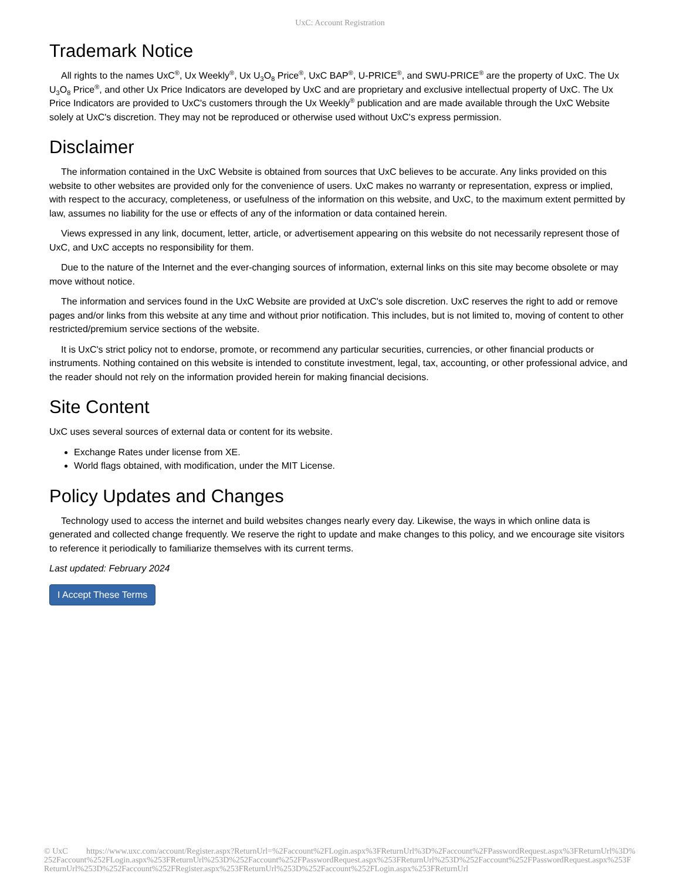UxC: Account Registration
Trademark Notice
All rights to the names UxC<sup>®</sup>, Ux Weekly<sup>®</sup>, Ux U<sub>3</sub>O<sub>8</sub> Price<sup>®</sup>, UxC BAP<sup>®</sup>, U-PRICE<sup>®</sup>, and SWU-PRICE<sup>®</sup> are the property of UxC. The Ux U<sub>3</sub>O<sub>8</sub> Price<sup>®</sup>, and other Ux Price Indicators are developed by UxC and are proprietary and exclusive intellectual property of UxC. The Ux Price Indicators are provided to UxC's customers through the Ux Weekly<sup>®</sup> publication and are made available through the UxC Website solely at UxC's discretion. They may not be reproduced or otherwise used without UxC's express permission.
Disclaimer
The information contained in the UxC Website is obtained from sources that UxC believes to be accurate. Any links provided on this website to other websites are provided only for the convenience of users. UxC makes no warranty or representation, express or implied, with respect to the accuracy, completeness, or usefulness of the information on this website, and UxC, to the maximum extent permitted by law, assumes no liability for the use or effects of any of the information or data contained herein.
Views expressed in any link, document, letter, article, or advertisement appearing on this website do not necessarily represent those of UxC, and UxC accepts no responsibility for them.
Due to the nature of the Internet and the ever-changing sources of information, external links on this site may become obsolete or may move without notice.
The information and services found in the UxC Website are provided at UxC's sole discretion. UxC reserves the right to add or remove pages and/or links from this website at any time and without prior notification. This includes, but is not limited to, moving of content to other restricted/premium service sections of the website.
It is UxC's strict policy not to endorse, promote, or recommend any particular securities, currencies, or other financial products or instruments. Nothing contained on this website is intended to constitute investment, legal, tax, accounting, or other professional advice, and the reader should not rely on the information provided herein for making financial decisions.
Site Content
UxC uses several sources of external data or content for its website.
Exchange Rates under license from XE.
World flags obtained, with modification, under the MIT License.
Policy Updates and Changes
Technology used to access the internet and build websites changes nearly every day. Likewise, the ways in which online data is generated and collected change frequently. We reserve the right to update and make changes to this policy, and we encourage site visitors to reference it periodically to familiarize themselves with its current terms.
Last updated: February 2024
I Accept These Terms
© UxC https://www.uxc.com/account/Register.aspx?ReturnUrl=%2Faccount%2FLogin.aspx%3FReturnUrl%3D%2Faccount%2FPasswordRequest.aspx%3FReturnUrl%3D%252Faccount%252FLogin.aspx%253FReturnUrl%253D%252Faccount%252FPasswordRequest.aspx%253FReturnUrl%253D%252Faccount%252FPasswordRequest.aspx%253FReturnUrl%253D%252Faccount%252FRegister.aspx%253FReturnUrl%253D%252Faccount%252FLogin.aspx%253FReturnUrl